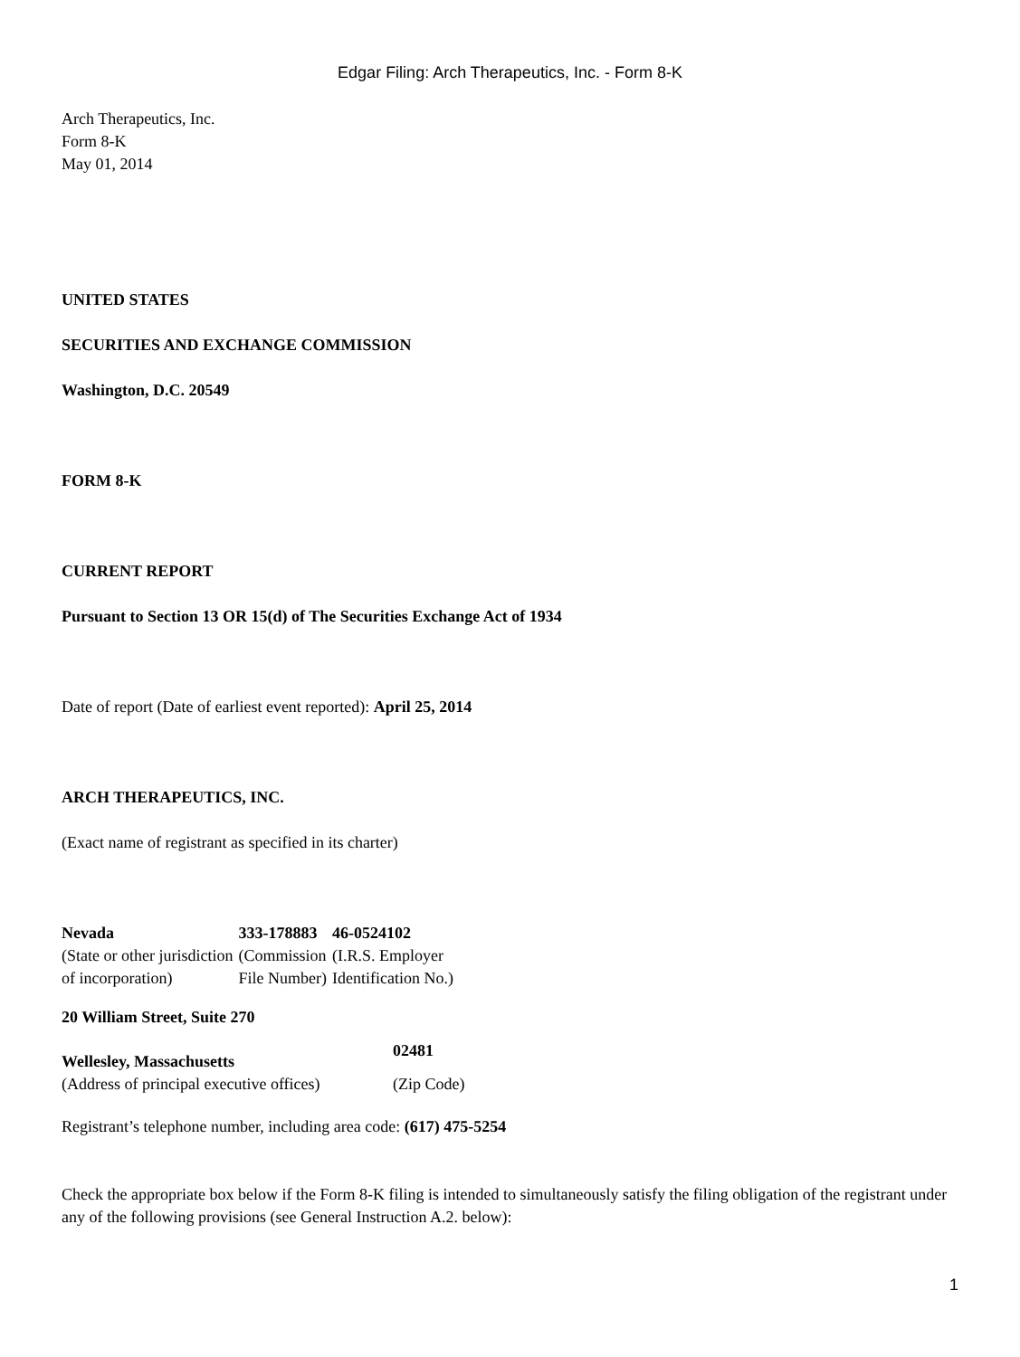Edgar Filing: Arch Therapeutics, Inc. - Form 8-K
Arch Therapeutics, Inc.
Form 8-K
May 01, 2014
UNITED STATES
SECURITIES AND EXCHANGE COMMISSION
Washington, D.C. 20549
FORM 8-K
CURRENT REPORT
Pursuant to Section 13 OR 15(d) of The Securities Exchange Act of 1934
Date of report (Date of earliest event reported): April 25, 2014
ARCH THERAPEUTICS, INC.
(Exact name of registrant as specified in its charter)
| Nevada | 333-178883 | 46-0524102 |
| (State or other jurisdiction of incorporation) | (Commission File Number) | (I.R.S. Employer Identification No.) |
20 William Street, Suite 270
| Wellesley, Massachusetts | 02481 |
| (Address of principal executive offices) | (Zip Code) |
Registrant’s telephone number, including area code: (617) 475-5254
Check the appropriate box below if the Form 8-K filing is intended to simultaneously satisfy the filing obligation of the registrant under any of the following provisions (see General Instruction A.2. below):
1